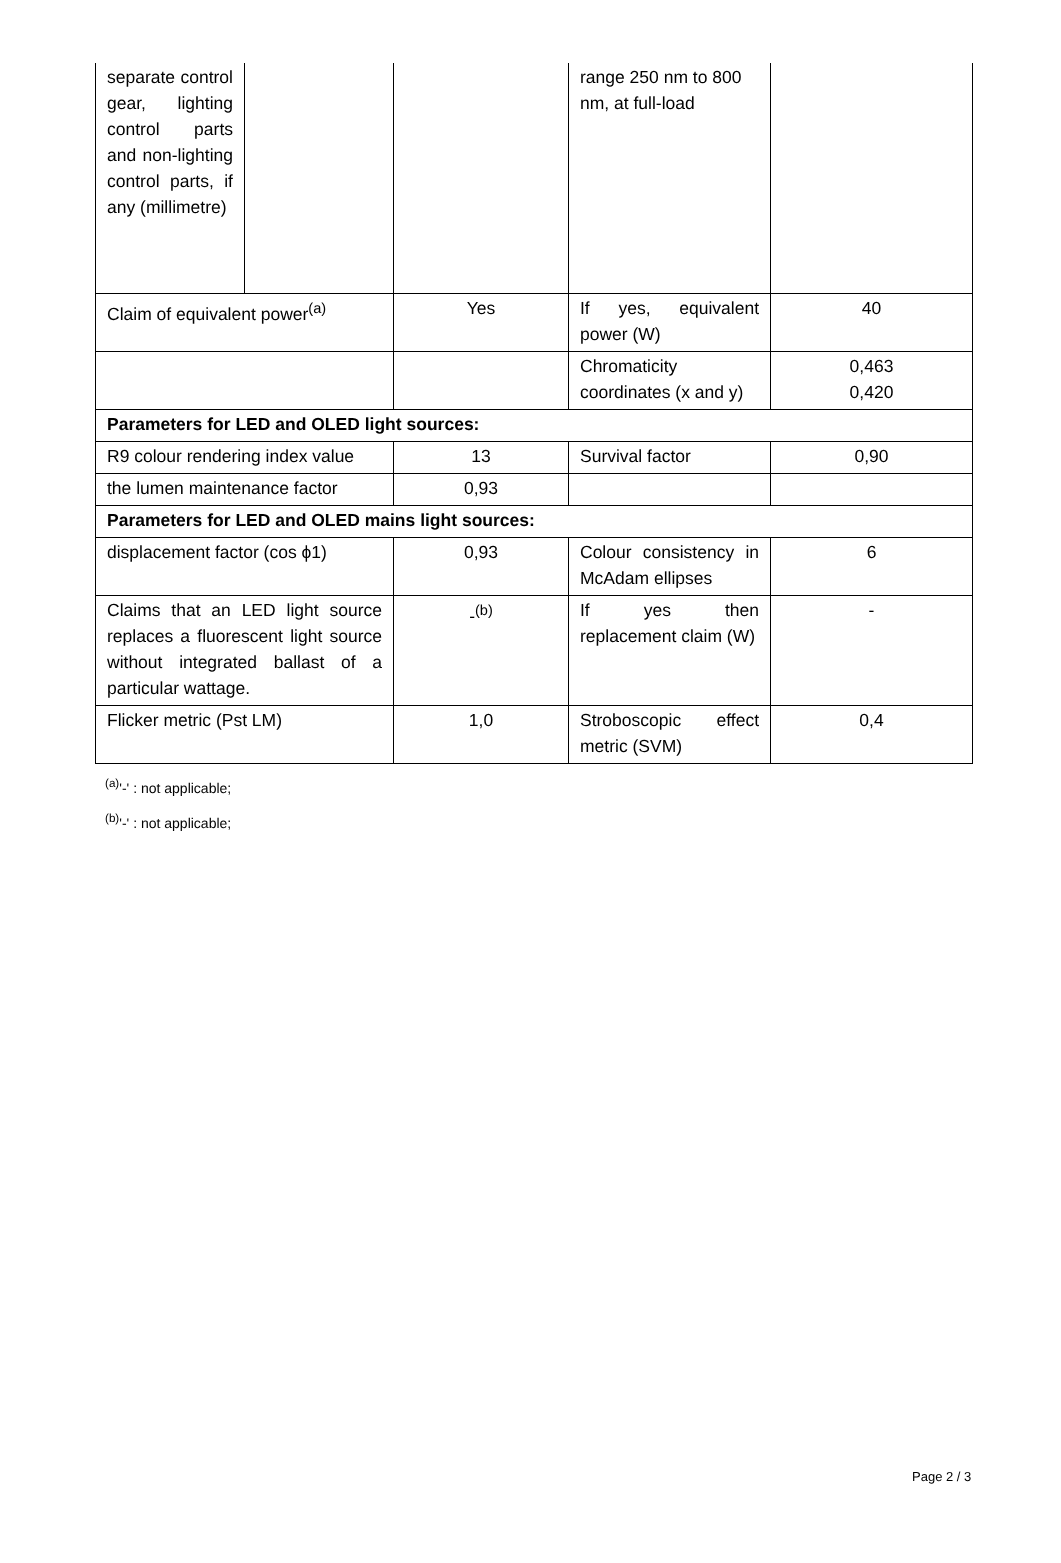| separate control gear, lighting control parts and non-lighting control parts, if any (millimetre) | | | range 250 nm to 800 nm, at full-load | |
| Claim of equivalent power<sup>(a)</sup> | | Yes | If yes, equivalent power (W) | 40 |
| | | | Chromaticity coordinates (x and y) | 0,463 0,420 |
| Parameters for LED and OLED light sources: | | | | |
| R9 colour rendering index value | | 13 | Survival factor | 0,90 |
| the lumen maintenance factor | | 0,93 | | |
| Parameters for LED and OLED mains light sources: | | | | |
| displacement factor (cos ϕ1) | | 0,93 | Colour consistency in McAdam ellipses | 6 |
| Claims that an LED light source replaces a fluorescent light source without integrated ballast of a particular wattage. | | -<sup>(b)</sup> | If yes then replacement claim (W) | - |
| Flicker metric (Pst LM) | | 1,0 | Stroboscopic effect metric (SVM) | 0,4 |
<sup>(a)</sup> '-' : not applicable;
<sup>(b)</sup> '-' : not applicable;
Page 2 / 3